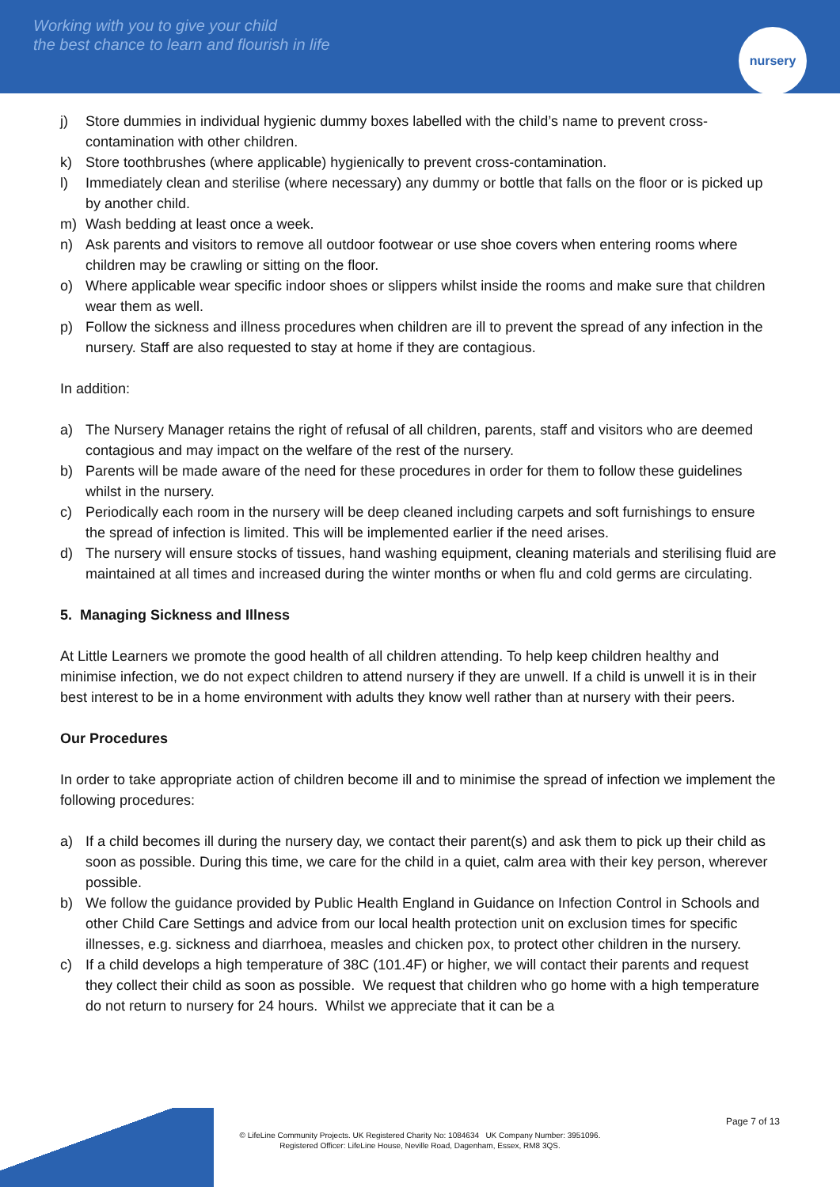Working with you to give your child
the best chance to learn and flourish in life
nursery
j) Store dummies in individual hygienic dummy boxes labelled with the child’s name to prevent cross-contamination with other children.
k) Store toothbrushes (where applicable) hygienically to prevent cross-contamination.
l) Immediately clean and sterilise (where necessary) any dummy or bottle that falls on the floor or is picked up by another child.
m) Wash bedding at least once a week.
n) Ask parents and visitors to remove all outdoor footwear or use shoe covers when entering rooms where children may be crawling or sitting on the floor.
o) Where applicable wear specific indoor shoes or slippers whilst inside the rooms and make sure that children wear them as well.
p) Follow the sickness and illness procedures when children are ill to prevent the spread of any infection in the nursery. Staff are also requested to stay at home if they are contagious.
In addition:
a) The Nursery Manager retains the right of refusal of all children, parents, staff and visitors who are deemed contagious and may impact on the welfare of the rest of the nursery.
b) Parents will be made aware of the need for these procedures in order for them to follow these guidelines whilst in the nursery.
c) Periodically each room in the nursery will be deep cleaned including carpets and soft furnishings to ensure the spread of infection is limited. This will be implemented earlier if the need arises.
d) The nursery will ensure stocks of tissues, hand washing equipment, cleaning materials and sterilising fluid are maintained at all times and increased during the winter months or when flu and cold germs are circulating.
5. Managing Sickness and Illness
At Little Learners we promote the good health of all children attending. To help keep children healthy and minimise infection, we do not expect children to attend nursery if they are unwell. If a child is unwell it is in their best interest to be in a home environment with adults they know well rather than at nursery with their peers.
Our Procedures
In order to take appropriate action of children become ill and to minimise the spread of infection we implement the following procedures:
a) If a child becomes ill during the nursery day, we contact their parent(s) and ask them to pick up their child as soon as possible. During this time, we care for the child in a quiet, calm area with their key person, wherever possible.
b) We follow the guidance provided by Public Health England in Guidance on Infection Control in Schools and other Child Care Settings and advice from our local health protection unit on exclusion times for specific illnesses, e.g. sickness and diarrhoea, measles and chicken pox, to protect other children in the nursery.
c) If a child develops a high temperature of 38C (101.4F) or higher, we will contact their parents and request they collect their child as soon as possible. We request that children who go home with a high temperature do not return to nursery for 24 hours. Whilst we appreciate that it can be a
Page 7 of 13
© LifeLine Community Projects. UK Registered Charity No: 1084634 UK Company Number: 3951096.
Registered Officer: LifeLine House, Neville Road, Dagenham, Essex, RM8 3QS.